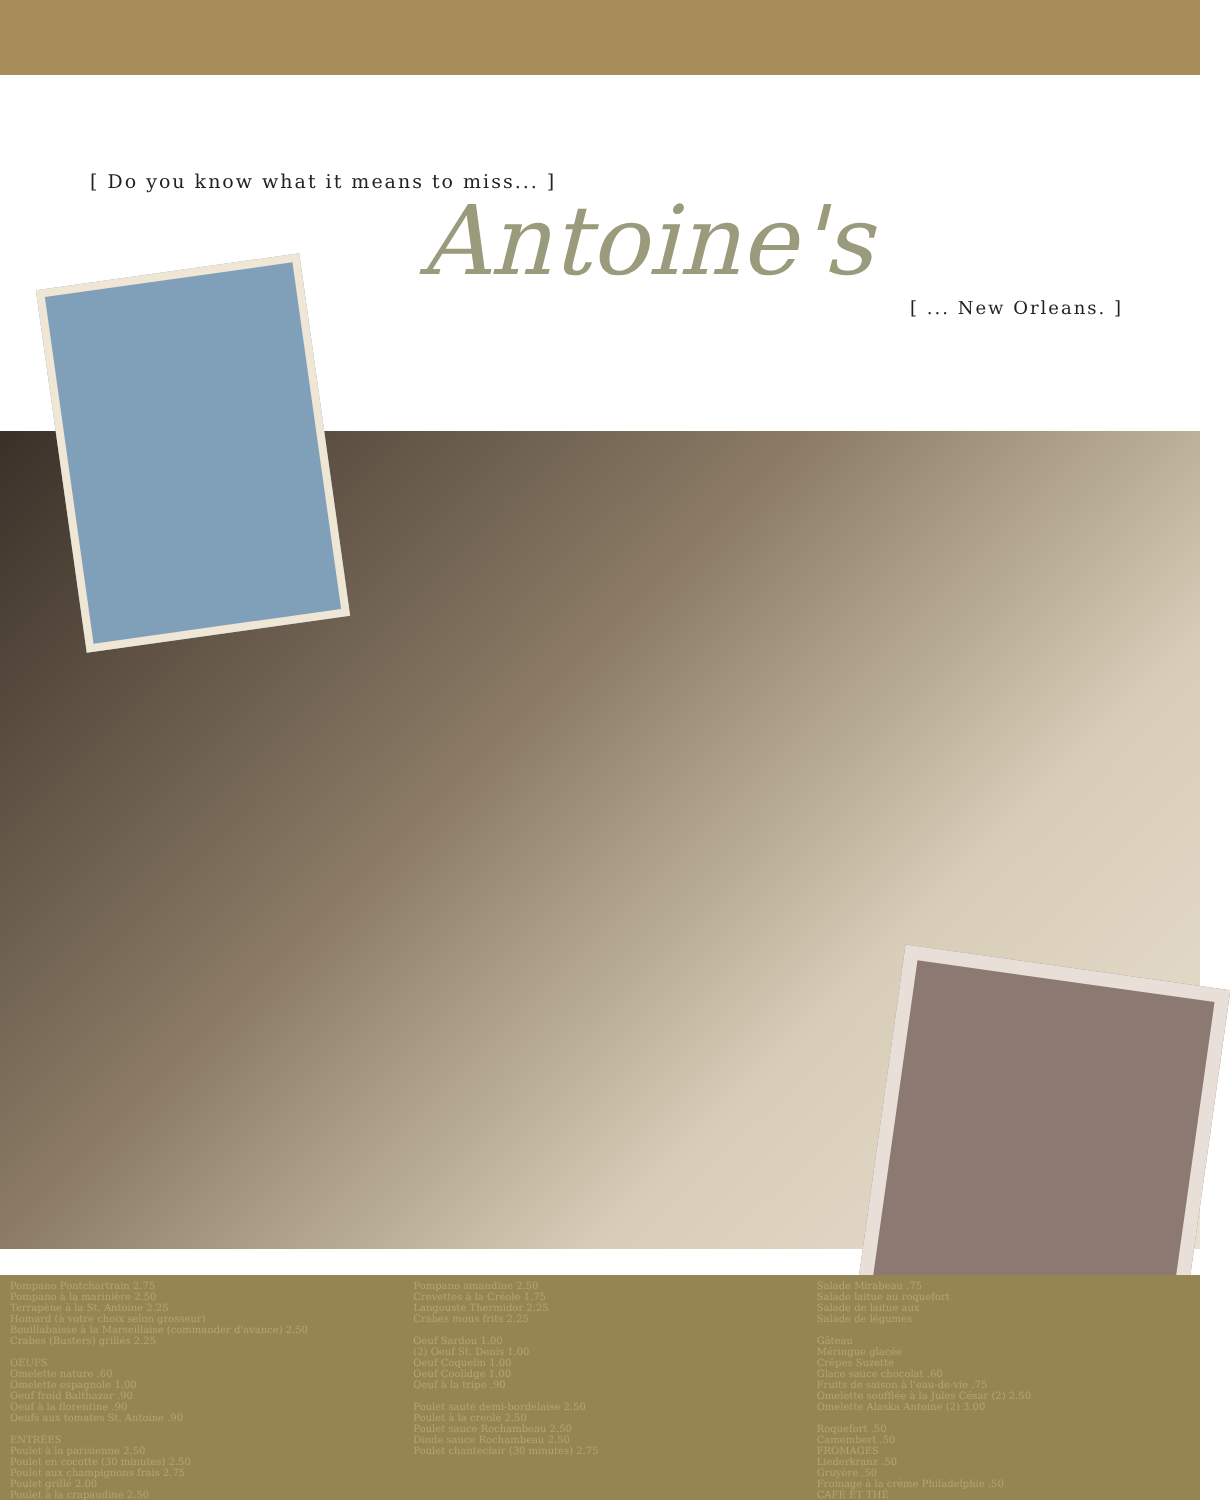[ Do you know what it means to miss... ]
Antoine's
[ ... New Orleans. ]
Pompano Pontchartrain 2.75
Pompano à la marinière 2.50
Terrapène à la St. Antoine 2.25
Homard (à votre choix selon grosseur)
Bouillabaisse à la Marseillaise (commander d'avance) 2.50
Crabes (Busters) grillés 2.25
OEUFS
Omelette nature .60
Omelette espagnole 1.00
Oeuf froid Balthazar .90
Oeuf à la florentine .90
Oeufs aux tomates St. Antoine .90
ENTRÉES
Poulet à la parisienne 2.50
Poulet en cocotte (30 minutes) 2.50
Poulet aux champignons frais 2.75
Poulet grillé 2.00
Poulet à la crapaudine 2.50
Pompano amandine 2.50
Crevettes à la Créole 1.75
Langouste Thermidor 2.25
Crabes mous frits 2.25
Oeuf Sardou 1.00
(2) Oeuf St. Denis 1.00
Oeuf Coquelin 1.00
Oeuf Coolidge 1.00
Oeuf à la tripe .90
Poulet sauté demi-bordelaise 2.50
Poulet à la creole 2.50
Poulet sauce Rochambeau 2.50
Dinde sauce Rochambeau 2.50
Poulet chanteclair (30 minutes) 2.75
Salade Mirabeau .75
Salade laitue au roquefort
Salade de laitue aux
Salade de légumes
Gâteau
Méringue glacée
Crêpes Suzette
Glace sauce chocolat .60
Fruits de saison à l'eau-de-vie .75
Omelette soufflée à la Jules César (2) 2.50
Omelette Alaska Antoine (2) 3.00
Roquefort .50
Camembert .50
FROMAGES
Liederkranz .50
Gruyère .50
Fromage à la crème Philadelphie .50
CAFÉ ET THÉ